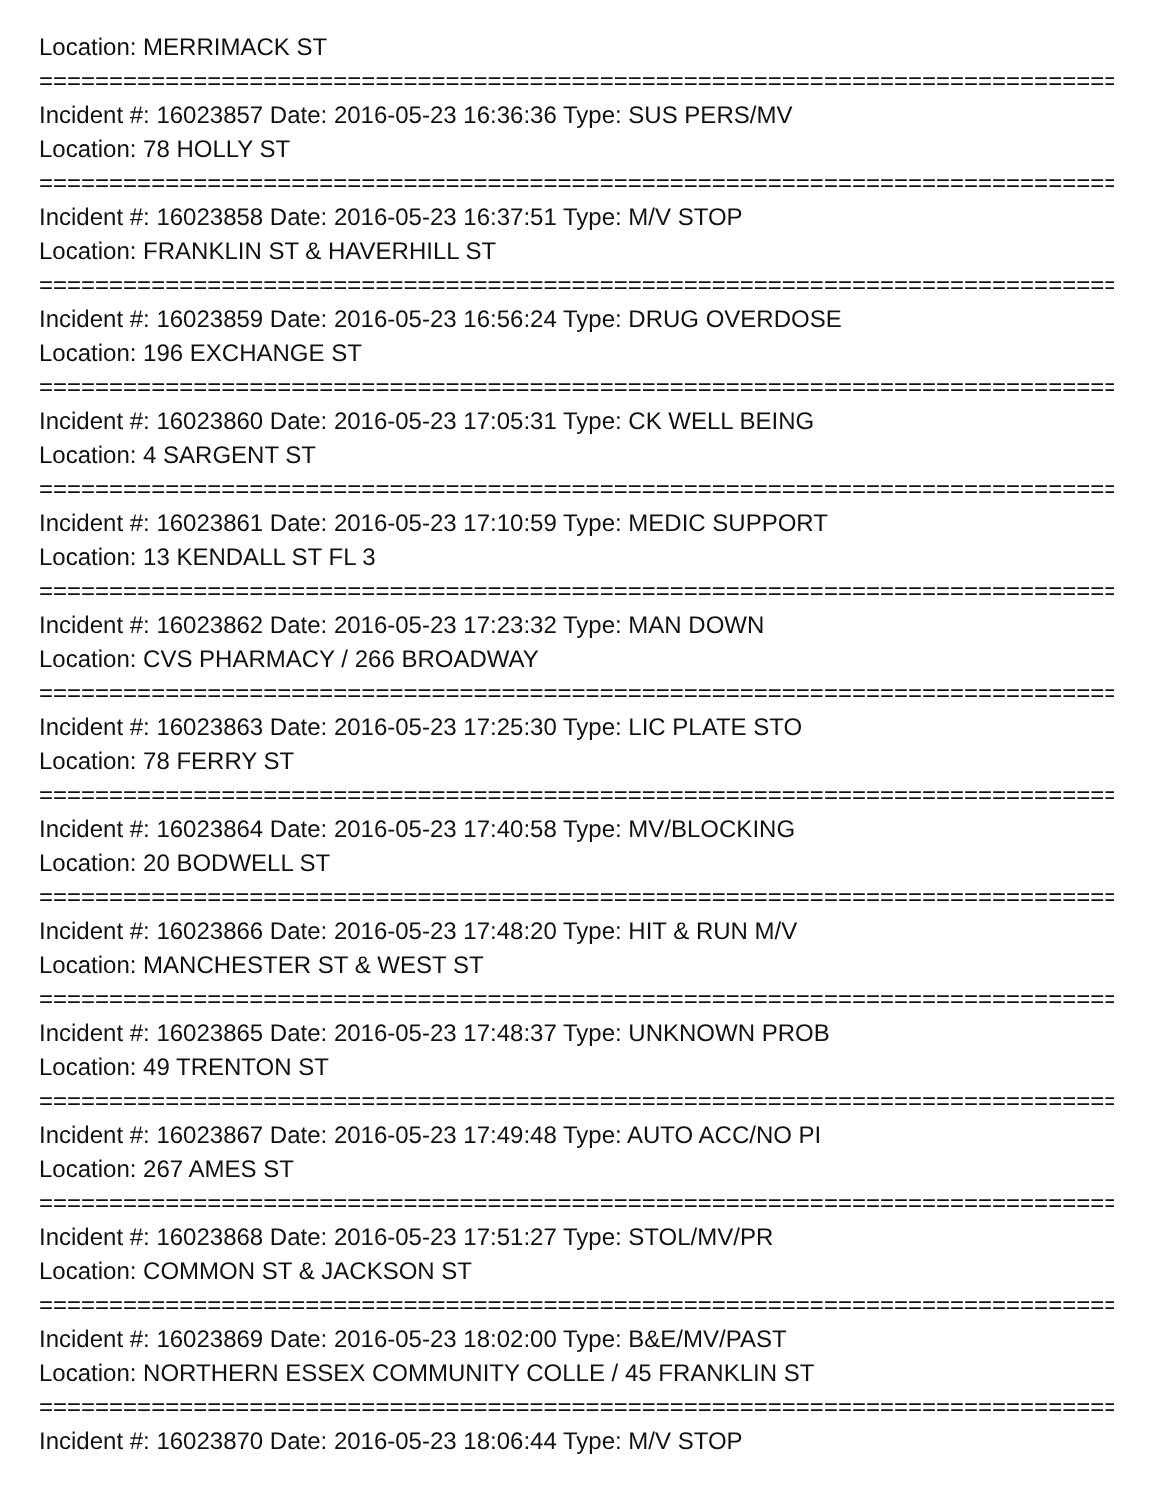Location: MERRIMACK ST
================================================================================
Incident #: 16023857 Date: 2016-05-23 16:36:36 Type: SUS PERS/MV
Location: 78 HOLLY ST
================================================================================
Incident #: 16023858 Date: 2016-05-23 16:37:51 Type: M/V STOP
Location: FRANKLIN ST & HAVERHILL ST
================================================================================
Incident #: 16023859 Date: 2016-05-23 16:56:24 Type: DRUG OVERDOSE
Location: 196 EXCHANGE ST
================================================================================
Incident #: 16023860 Date: 2016-05-23 17:05:31 Type: CK WELL BEING
Location: 4 SARGENT ST
================================================================================
Incident #: 16023861 Date: 2016-05-23 17:10:59 Type: MEDIC SUPPORT
Location: 13 KENDALL ST FL 3
================================================================================
Incident #: 16023862 Date: 2016-05-23 17:23:32 Type: MAN DOWN
Location: CVS PHARMACY / 266 BROADWAY
================================================================================
Incident #: 16023863 Date: 2016-05-23 17:25:30 Type: LIC PLATE STO
Location: 78 FERRY ST
================================================================================
Incident #: 16023864 Date: 2016-05-23 17:40:58 Type: MV/BLOCKING
Location: 20 BODWELL ST
================================================================================
Incident #: 16023866 Date: 2016-05-23 17:48:20 Type: HIT & RUN M/V
Location: MANCHESTER ST & WEST ST
================================================================================
Incident #: 16023865 Date: 2016-05-23 17:48:37 Type: UNKNOWN PROB
Location: 49 TRENTON ST
================================================================================
Incident #: 16023867 Date: 2016-05-23 17:49:48 Type: AUTO ACC/NO PI
Location: 267 AMES ST
================================================================================
Incident #: 16023868 Date: 2016-05-23 17:51:27 Type: STOL/MV/PR
Location: COMMON ST & JACKSON ST
================================================================================
Incident #: 16023869 Date: 2016-05-23 18:02:00 Type: B&E/MV/PAST
Location: NORTHERN ESSEX COMMUNITY COLLE / 45 FRANKLIN ST
================================================================================
Incident #: 16023870 Date: 2016-05-23 18:06:44 Type: M/V STOP